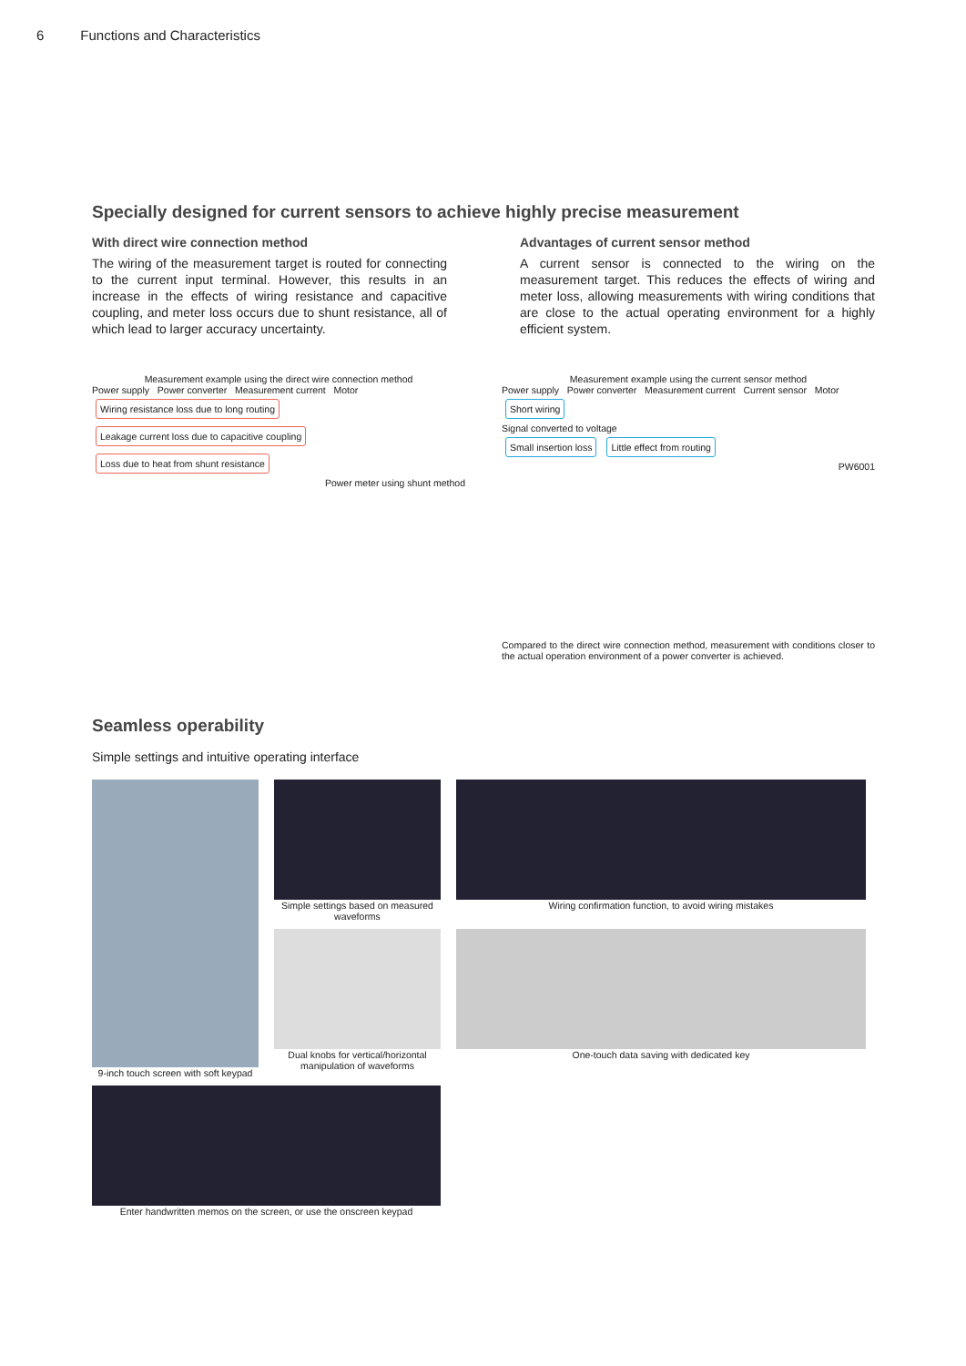6 Functions and Characteristics
Specially designed for current sensors to achieve highly precise measurement
With direct wire connection method
The wiring of the measurement target is routed for connecting to the current input terminal. However, this results in an increase in the effects of wiring resistance and capacitive coupling, and meter loss occurs due to shunt resistance, all of which lead to larger accuracy uncertainty.
Advantages of current sensor method
A current sensor is connected to the wiring on the measurement target. This reduces the effects of wiring and meter loss, allowing measurements with wiring conditions that are close to the actual operating environment for a highly efficient system.
Measurement example using the direct wire connection method
Power supply Power converter Measurement current Motor
Wiring resistance loss due to long routing Leakage current loss due to capacitive coupling Loss due to heat from shunt resistance
Power meter using shunt method
Measurement example using the current sensor method
Power supply Power converter Measurement current Current sensor Motor
Short wiring
Signal converted to voltage
Small insertion loss Little effect from routing
PW6001
Compared to the direct wire connection method, measurement with conditions closer to the actual operation environment of a power converter is achieved.
Seamless operability
Simple settings and intuitive operating interface
Simple settings based on measured waveforms
Wiring confirmation function, to avoid wiring mistakes
9-inch touch screen with soft keypad
Dual knobs for vertical/horizontal manipulation of waveforms
One-touch data saving with dedicated key
Enter handwritten memos on the screen, or use the onscreen keypad